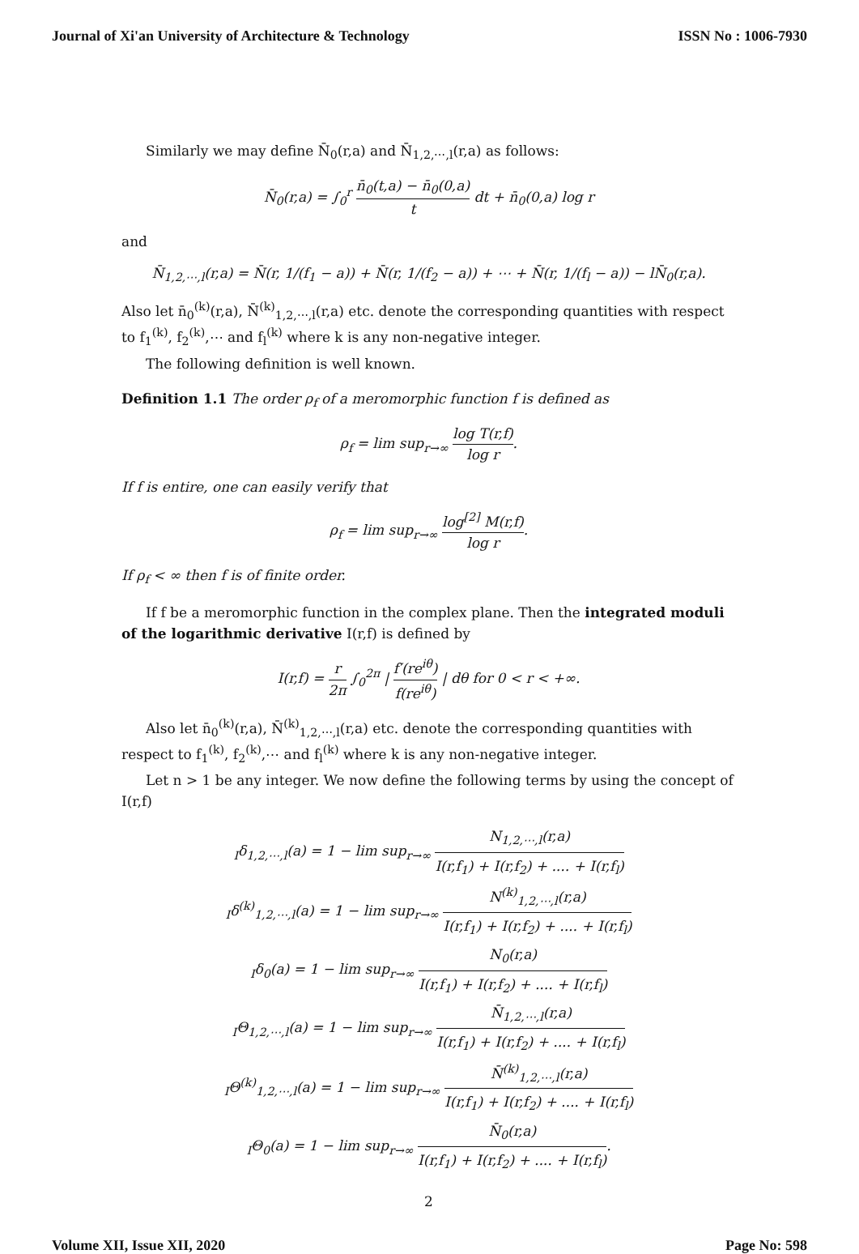Journal of Xi'an University of Architecture & Technology ISSN No : 1006-7930
Similarly we may define N̄<sub>0</sub>(r,a) and N̄<sub>1,2,⋯,l</sub>(r,a) as follows:
N̄<sub>0</sub>(r,a) = ∫<sub>0</sub><sup>r</sup> n̄<sub>0</sub>(t,a) − n̄<sub>0</sub>(0,a) t dt + n̄<sub>0</sub>(0,a) log r
and
N̄<sub>1,2,⋯,l</sub>(r,a) = N̄(r, 1/(f<sub>1</sub> − a)) + N̄(r, 1/(f<sub>2</sub> − a)) + ⋯ + N̄(r, 1/(f<sub>l</sub> − a)) − lN̄<sub>0</sub>(r,a).
Also let n̄<sub>0</sub><sup>(k)</sup>(r,a), N̄<sup>(k)</sup><sub>1,2,⋯,l</sub>(r,a) etc. denote the corresponding quantities with respect to f<sub>1</sub><sup>(k)</sup>, f<sub>2</sub><sup>(k)</sup>,⋯ and f<sub>l</sub><sup>(k)</sup> where k is any non-negative integer.
The following definition is well known.
Definition 1.1 The order ρ<sub>f</sub> of a meromorphic function f is defined as
ρ<sub>f</sub> = lim sup<sub>r→∞</sub> log T(r,f) log r.
If f is entire, one can easily verify that
ρ<sub>f</sub> = lim sup<sub>r→∞</sub> log<sup>[2]</sup> M(r,f) log r.
If ρ<sub>f</sub> < ∞ then f is of finite order.
If f be a meromorphic function in the complex plane. Then the integrated moduli of the logarithmic derivative I(r,f) is defined by
I(r,f) = r 2π ∫<sub>0</sub><sup>2π</sup> | f′(re<sup>iθ</sup>) f(re<sup>iθ</sup>) | dθ for 0 < r < +∞.
Also let n̄<sub>0</sub><sup>(k)</sup>(r,a), N̄<sup>(k)</sup><sub>1,2,⋯,l</sub>(r,a) etc. denote the corresponding quantities with respect to f<sub>1</sub><sup>(k)</sup>, f<sub>2</sub><sup>(k)</sup>,⋯ and f<sub>l</sub><sup>(k)</sup> where k is any non-negative integer.
Let n > 1 be any integer. We now define the following terms by using the concept of I(r,f)
<sub>I</sub>δ<sub>1,2,⋯,l</sub>(a) = 1 − lim sup<sub>r→∞</sub> N<sub>1,2,⋯,l</sub>(r,a) I(r,f<sub>1</sub>) + I(r,f<sub>2</sub>) + .... + I(r,f<sub>l</sub>)
<sub>I</sub>δ<sup>(k)</sup><sub>1,2,⋯,l</sub>(a) = 1 − lim sup<sub>r→∞</sub> N<sup>(k)</sup><sub>1,2,⋯,l</sub>(r,a) I(r,f<sub>1</sub>) + I(r,f<sub>2</sub>) + .... + I(r,f<sub>l</sub>)
<sub>I</sub>δ<sub>0</sub>(a) = 1 − lim sup<sub>r→∞</sub> N<sub>0</sub>(r,a) I(r,f<sub>1</sub>) + I(r,f<sub>2</sub>) + .... + I(r,f<sub>l</sub>)
<sub>I</sub>Θ<sub>1,2,⋯,l</sub>(a) = 1 − lim sup<sub>r→∞</sub> N̄<sub>1,2,⋯,l</sub>(r,a) I(r,f<sub>1</sub>) + I(r,f<sub>2</sub>) + .... + I(r,f<sub>l</sub>)
<sub>I</sub>Θ<sup>(k)</sup><sub>1,2,⋯,l</sub>(a) = 1 − lim sup<sub>r→∞</sub> N̄<sup>(k)</sup><sub>1,2,⋯,l</sub>(r,a) I(r,f<sub>1</sub>) + I(r,f<sub>2</sub>) + .... + I(r,f<sub>l</sub>)
<sub>I</sub>Θ<sub>0</sub>(a) = 1 − lim sup<sub>r→∞</sub> N̄<sub>0</sub>(r,a) I(r,f<sub>1</sub>) + I(r,f<sub>2</sub>) + .... + I(r,f<sub>l</sub>).
2
Volume XII, Issue XII, 2020 Page No: 598